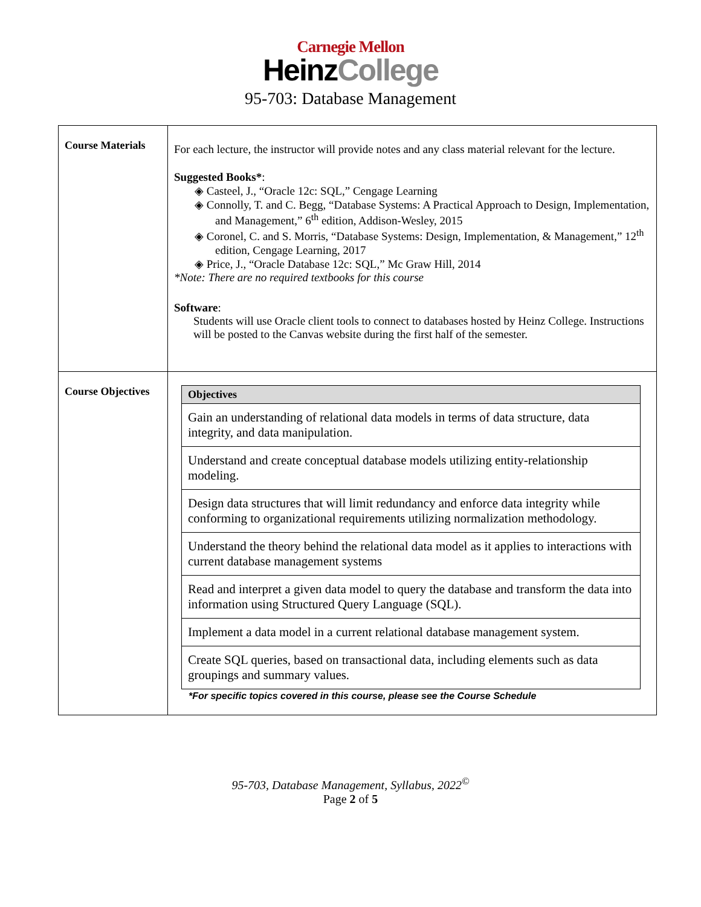Carnegie Mellon
HeinzCollege
95-703: Database Management
| Course Materials | For each lecture, the instructor will provide notes and any class material relevant for the lecture. Suggested Books* : ◈ Casteel, J., “Oracle 12c: SQL,” Cengage Learning ◈ Connolly, T. and C. Begg, “Database Systems: A Practical Approach to Design, Implementation, and Management,” 6<sup>th</sup> edition, Addison-Wesley, 2015 ◈ Coronel, C. and S. Morris, “Database Systems: Design, Implementation, & Management,” 12<sup>th</sup> edition, Cengage Learning, 2017 ◈ Price, J., “Oracle Database 12c: SQL,” Mc Graw Hill, 2014 *Note: There are no required textbooks for this course Software : Students will use Oracle client tools to connect to databases hosted by Heinz College. Instructions will be posted to the Canvas website during the first half of the semester. |
| Course Objectives | / Objectives / / --- / / Gain an understanding of relational data models in terms of data structure, data integrity, and data manipulation. / / Understand and create conceptual database models utilizing entity-relationship modeling. / / Design data structures that will limit redundancy and enforce data integrity while conforming to organizational requirements utilizing normalization methodology. / / Understand the theory behind the relational data model as it applies to interactions with current database management systems / / Read and interpret a given data model to query the database and transform the data into information using Structured Query Language (SQL). / / Implement a data model in a current relational database management system. / / Create SQL queries, based on transactional data, including elements such as data groupings and summary values. / *For specific topics covered in this course, please see the Course Schedule |
95-703, Database Management, Syllabus, 2022<sup>©</sup>
Page 2 of 5